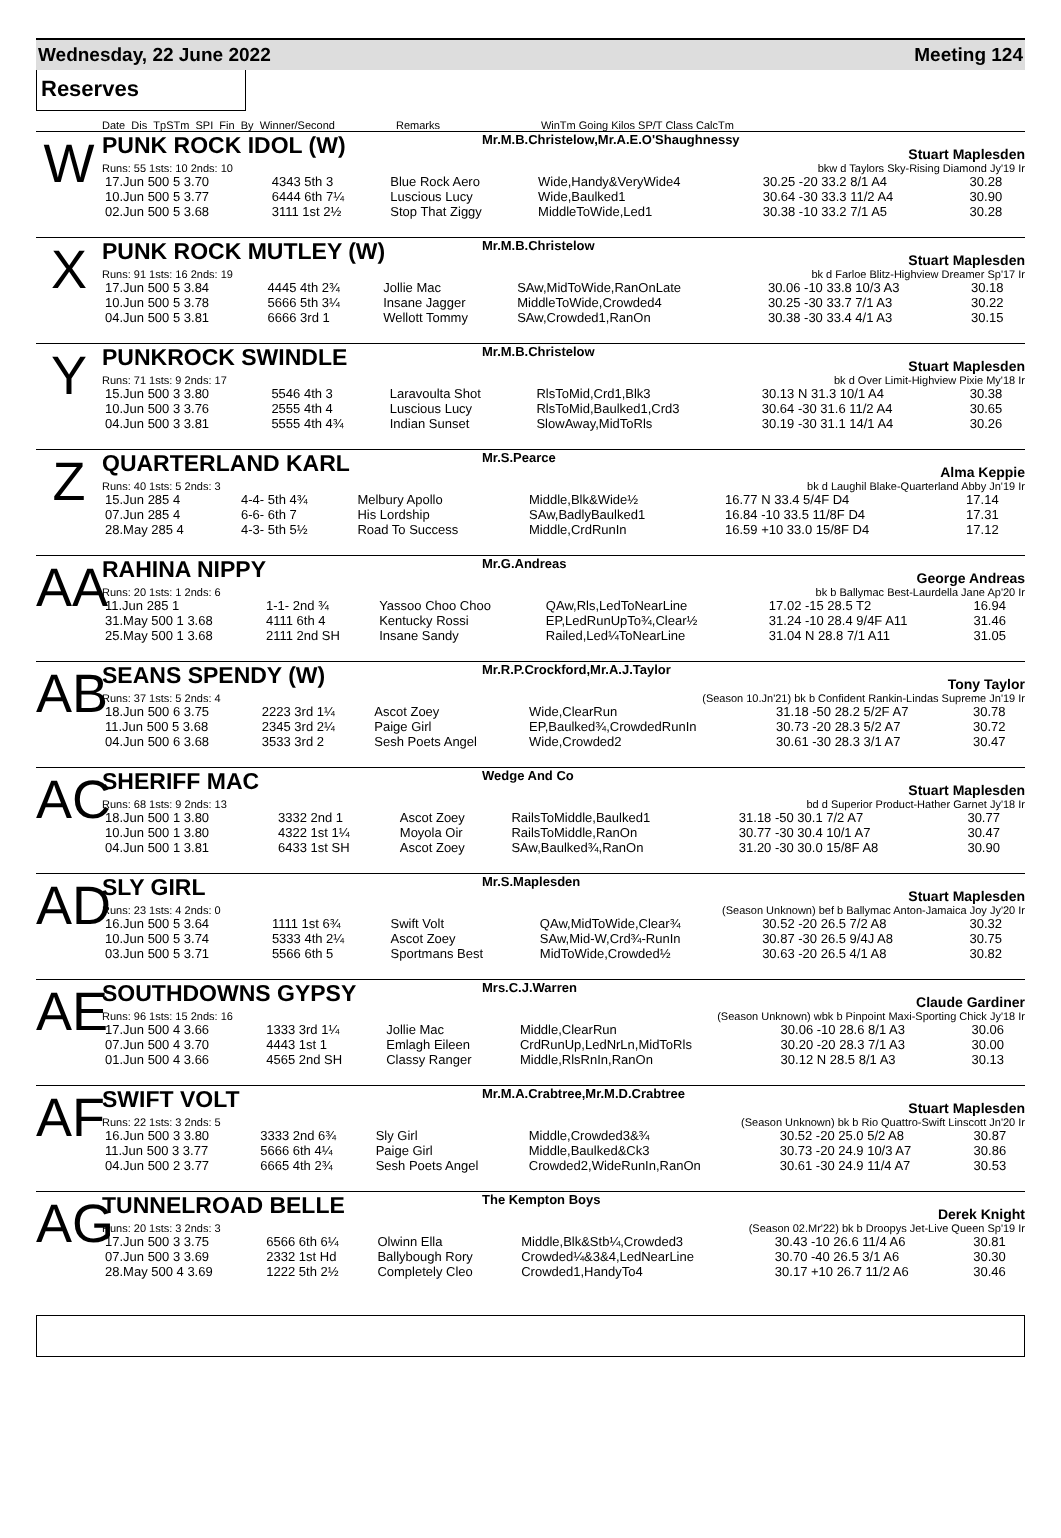Wednesday, 22 June 2022 Meeting 124
Reserves
Date Dis TpSTm SPI Fin By Winner/Second Remarks WinTm Going Kilos SP/T Class CalcTm
W
PUNK ROCK IDOL (W) Mr.M.B.Christelow,Mr.A.E.O'Shaughnessy Stuart Maplesden
Runs: 55 1sts: 10 2nds: 10 bkw d Taylors Sky-Rising Diamond Jy'19 Ir
| 17.Jun 500 5 3.70 | 4343 5th 3 | Blue Rock Aero | Wide,Handy&VeryWide4 | 30.25 -20 33.2 8/1 A4 | 30.28 |
| 10.Jun 500 5 3.77 | 6444 6th 7¼ | Luscious Lucy | Wide,Baulked1 | 30.64 -30 33.3 11/2 A4 | 30.90 |
| 02.Jun 500 5 3.68 | 3111 1st 2½ | Stop That Ziggy | MiddleToWide,Led1 | 30.38 -10 33.2 7/1 A5 | 30.28 |
X
PUNK ROCK MUTLEY (W) Mr.M.B.Christelow Stuart Maplesden
Runs: 91 1sts: 16 2nds: 19 bk d Farloe Blitz-Highview Dreamer Sp'17 Ir
| 17.Jun 500 5 3.84 | 4445 4th 2¾ | Jollie Mac | SAw,MidToWide,RanOnLate | 30.06 -10 33.8 10/3 A3 | 30.18 |
| 10.Jun 500 5 3.78 | 5666 5th 3¼ | Insane Jagger | MiddleToWide,Crowded4 | 30.25 -30 33.7 7/1 A3 | 30.22 |
| 04.Jun 500 5 3.81 | 6666 3rd 1 | Wellott Tommy | SAw,Crowded1,RanOn | 30.38 -30 33.4 4/1 A3 | 30.15 |
Y
PUNKROCK SWINDLE Mr.M.B.Christelow Stuart Maplesden
Runs: 71 1sts: 9 2nds: 17 bk d Over Limit-Highview Pixie My'18 Ir
| 15.Jun 500 3 3.80 | 5546 4th 3 | Laravoulta Shot | RlsToMid,Crd1,Blk3 | 30.13 N 31.3 10/1 A4 | 30.38 |
| 10.Jun 500 3 3.76 | 2555 4th 4 | Luscious Lucy | RlsToMid,Baulked1,Crd3 | 30.64 -30 31.6 11/2 A4 | 30.65 |
| 04.Jun 500 3 3.81 | 5555 4th 4¾ | Indian Sunset | SlowAway,MidToRls | 30.19 -30 31.1 14/1 A4 | 30.26 |
Z
QUARTERLAND KARL Mr.S.Pearce Alma Keppie
Runs: 40 1sts: 5 2nds: 3 bk d Laughil Blake-Quarterland Abby Jn'19 Ir
| 15.Jun 285 4 | 4-4- 5th 4¾ | Melbury Apollo | Middle,Blk&Wide½ | 16.77 N 33.4 5/4F D4 | 17.14 |
| 07.Jun 285 4 | 6-6- 6th 7 | His Lordship | SAw,BadlyBaulked1 | 16.84 -10 33.5 11/8F D4 | 17.31 |
| 28.May 285 4 | 4-3- 5th 5½ | Road To Success | Middle,CrdRunIn | 16.59 +10 33.0 15/8F D4 | 17.12 |
AA
RAHINA NIPPY Mr.G.Andreas George Andreas
Runs: 20 1sts: 1 2nds: 6 bk b Ballymac Best-Laurdella Jane Ap'20 Ir
| 11.Jun 285 1 | 1-1- 2nd ¾ | Yassoo Choo Choo | QAw,Rls,LedToNearLine | 17.02 -15 28.5 T2 | 16.94 |
| 31.May 500 1 3.68 | 4111 6th 4 | Kentucky Rossi | EP,LedRunUpTo¾,Clear½ | 31.24 -10 28.4 9/4F A11 | 31.46 |
| 25.May 500 1 3.68 | 2111 2nd SH | Insane Sandy | Railed,Led¼ToNearLine | 31.04 N 28.8 7/1 A11 | 31.05 |
AB
SEANS SPENDY (W) Mr.R.P.Crockford,Mr.A.J.Taylor Tony Taylor
Runs: 37 1sts: 5 2nds: 4 (Season 10.Jn'21) bk b Confident Rankin-Lindas Supreme Jn'19 Ir
| 18.Jun 500 6 3.75 | 2223 3rd 1¼ | Ascot Zoey | Wide,ClearRun | 31.18 -50 28.2 5/2F A7 | 30.78 |
| 11.Jun 500 5 3.68 | 2345 3rd 2¼ | Paige Girl | EP,Baulked¾,CrowdedRunIn | 30.73 -20 28.3 5/2 A7 | 30.72 |
| 04.Jun 500 6 3.68 | 3533 3rd 2 | Sesh Poets Angel | Wide,Crowded2 | 30.61 -30 28.3 3/1 A7 | 30.47 |
AC
SHERIFF MAC Wedge And Co Stuart Maplesden
Runs: 68 1sts: 9 2nds: 13 bd d Superior Product-Hather Garnet Jy'18 Ir
| 18.Jun 500 1 3.80 | 3332 2nd 1 | Ascot Zoey | RailsToMiddle,Baulked1 | 31.18 -50 30.1 7/2 A7 | 30.77 |
| 10.Jun 500 1 3.80 | 4322 1st 1¼ | Moyola Oir | RailsToMiddle,RanOn | 30.77 -30 30.4 10/1 A7 | 30.47 |
| 04.Jun 500 1 3.81 | 6433 1st SH | Ascot Zoey | SAw,Baulked¾,RanOn | 31.20 -30 30.0 15/8F A8 | 30.90 |
AD
SLY GIRL Mr.S.Maplesden Stuart Maplesden
Runs: 23 1sts: 4 2nds: 0 (Season Unknown) bef b Ballymac Anton-Jamaica Joy Jy'20 Ir
| 16.Jun 500 5 3.64 | 1111 1st 6¾ | Swift Volt | QAw,MidToWide,Clear¾ | 30.52 -20 26.5 7/2 A8 | 30.32 |
| 10.Jun 500 5 3.74 | 5333 4th 2¼ | Ascot Zoey | SAw,Mid-W,Crd¾-RunIn | 30.87 -30 26.5 9/4J A8 | 30.75 |
| 03.Jun 500 5 3.71 | 5566 6th 5 | Sportmans Best | MidToWide,Crowded½ | 30.63 -20 26.5 4/1 A8 | 30.82 |
AE
SOUTHDOWNS GYPSY Mrs.C.J.Warren Claude Gardiner
Runs: 96 1sts: 15 2nds: 16 (Season Unknown) wbk b Pinpoint Maxi-Sporting Chick Jy'18 Ir
| 17.Jun 500 4 3.66 | 1333 3rd 1¼ | Jollie Mac | Middle,ClearRun | 30.06 -10 28.6 8/1 A3 | 30.06 |
| 07.Jun 500 4 3.70 | 4443 1st 1 | Emlagh Eileen | CrdRunUp,LedNrLn,MidToRls | 30.20 -20 28.3 7/1 A3 | 30.00 |
| 01.Jun 500 4 3.66 | 4565 2nd SH | Classy Ranger | Middle,RlsRnIn,RanOn | 30.12 N 28.5 8/1 A3 | 30.13 |
AF
SWIFT VOLT Mr.M.A.Crabtree,Mr.M.D.Crabtree Stuart Maplesden
Runs: 22 1sts: 3 2nds: 5 (Season Unknown) bk b Rio Quattro-Swift Linscott Jn'20 Ir
| 16.Jun 500 3 3.80 | 3333 2nd 6¾ | Sly Girl | Middle,Crowded3&¾ | 30.52 -20 25.0 5/2 A8 | 30.87 |
| 11.Jun 500 3 3.77 | 5666 6th 4¼ | Paige Girl | Middle,Baulked&Ck3 | 30.73 -20 24.9 10/3 A7 | 30.86 |
| 04.Jun 500 2 3.77 | 6665 4th 2¾ | Sesh Poets Angel | Crowded2,WideRunIn,RanOn | 30.61 -30 24.9 11/4 A7 | 30.53 |
AG
TUNNELROAD BELLE The Kempton Boys Derek Knight
Runs: 20 1sts: 3 2nds: 3 (Season 02.Mr'22) bk b Droopys Jet-Live Queen Sp'19 Ir
| 17.Jun 500 3 3.75 | 6566 6th 6¼ | Olwinn Ella | Middle,Blk&Stb¼,Crowded3 | 30.43 -10 26.6 11/4 A6 | 30.81 |
| 07.Jun 500 3 3.69 | 2332 1st Hd | Ballybough Rory | Crowded¼&3&4,LedNearLine | 30.70 -40 26.5 3/1 A6 | 30.30 |
| 28.May 500 4 3.69 | 1222 5th 2½ | Completely Cleo | Crowded1,HandyTo4 | 30.17 +10 26.7 11/2 A6 | 30.46 |